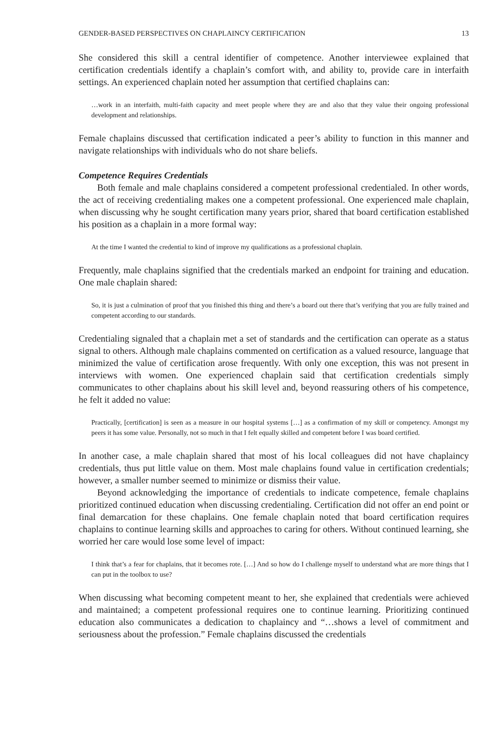GENDER-BASED PERSPECTIVES ON CHAPLAINCY CERTIFICATION 13
She considered this skill a central identifier of competence. Another interviewee explained that certification credentials identify a chaplain’s comfort with, and ability to, provide care in interfaith settings. An experienced chaplain noted her assumption that certified chaplains can:
…work in an interfaith, multi-faith capacity and meet people where they are and also that they value their ongoing professional development and relationships.
Female chaplains discussed that certification indicated a peer’s ability to function in this manner and navigate relationships with individuals who do not share beliefs.
Competence Requires Credentials
Both female and male chaplains considered a competent professional credentialed. In other words, the act of receiving credentialing makes one a competent professional. One experienced male chaplain, when discussing why he sought certification many years prior, shared that board certification established his position as a chaplain in a more formal way:
At the time I wanted the credential to kind of improve my qualifications as a professional chaplain.
Frequently, male chaplains signified that the credentials marked an endpoint for training and education. One male chaplain shared:
So, it is just a culmination of proof that you finished this thing and there’s a board out there that’s verifying that you are fully trained and competent according to our standards.
Credentialing signaled that a chaplain met a set of standards and the certification can operate as a status signal to others. Although male chaplains commented on certification as a valued resource, language that minimized the value of certification arose frequently. With only one exception, this was not present in interviews with women. One experienced chaplain said that certification credentials simply communicates to other chaplains about his skill level and, beyond reassuring others of his competence, he felt it added no value:
Practically, [certification] is seen as a measure in our hospital systems […] as a confirmation of my skill or competency. Amongst my peers it has some value. Personally, not so much in that I felt equally skilled and competent before I was board certified.
In another case, a male chaplain shared that most of his local colleagues did not have chaplaincy credentials, thus put little value on them. Most male chaplains found value in certification credentials; however, a smaller number seemed to minimize or dismiss their value.
Beyond acknowledging the importance of credentials to indicate competence, female chaplains prioritized continued education when discussing credentialing. Certification did not offer an end point or final demarcation for these chaplains. One female chaplain noted that board certification requires chaplains to continue learning skills and approaches to caring for others. Without continued learning, she worried her care would lose some level of impact:
I think that’s a fear for chaplains, that it becomes rote. […] And so how do I challenge myself to understand what are more things that I can put in the toolbox to use?
When discussing what becoming competent meant to her, she explained that credentials were achieved and maintained; a competent professional requires one to continue learning. Prioritizing continued education also communicates a dedication to chaplaincy and “…shows a level of commitment and seriousness about the profession.” Female chaplains discussed the credentials